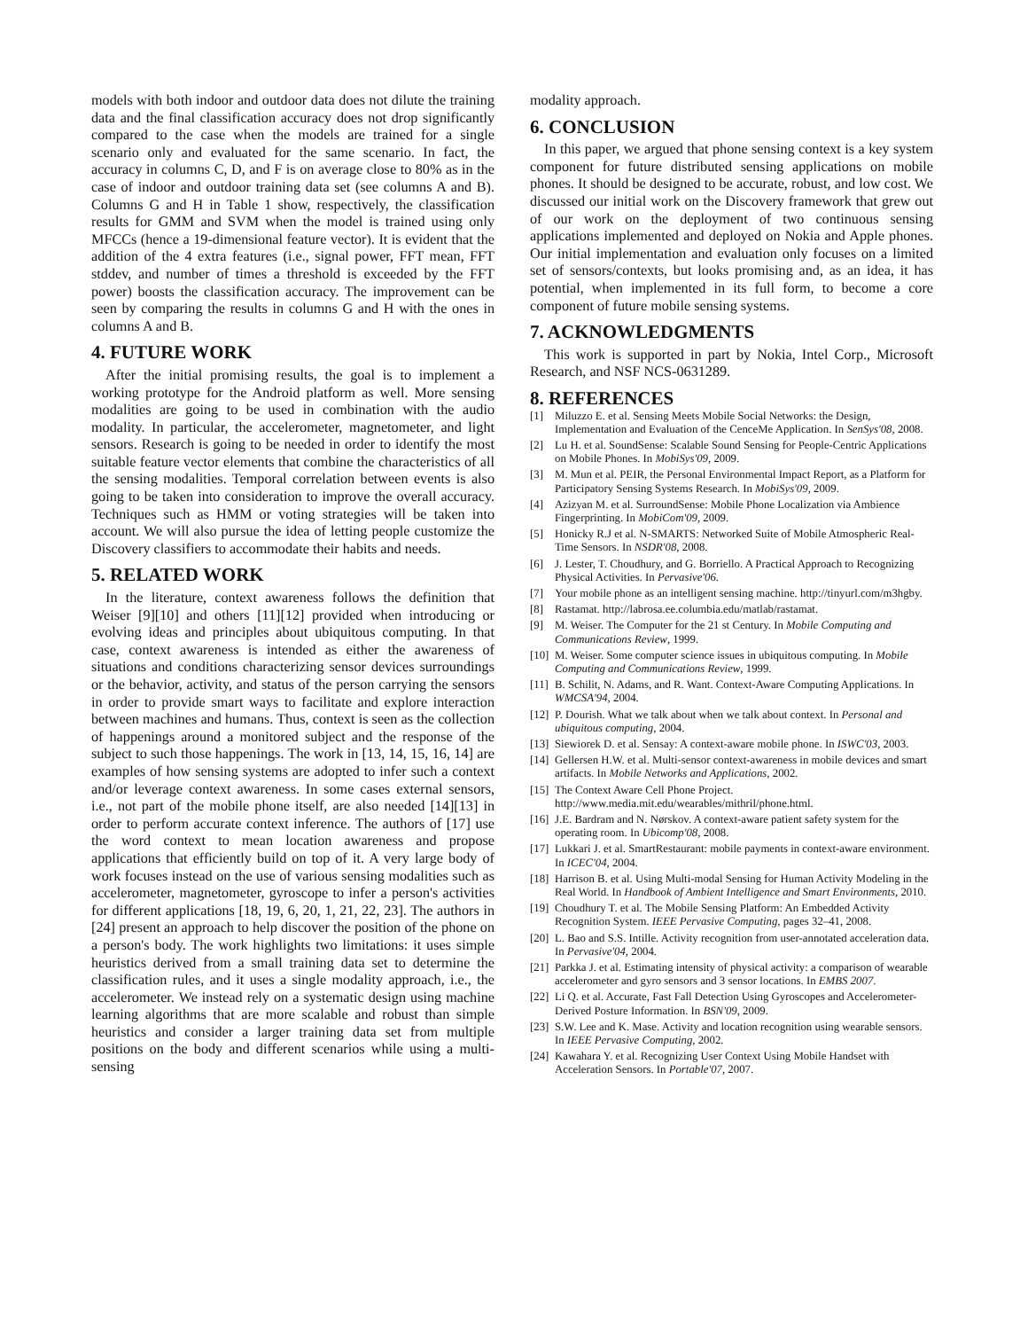models with both indoor and outdoor data does not dilute the training data and the final classification accuracy does not drop significantly compared to the case when the models are trained for a single scenario only and evaluated for the same scenario. In fact, the accuracy in columns C, D, and F is on average close to 80% as in the case of indoor and outdoor training data set (see columns A and B). Columns G and H in Table 1 show, respectively, the classification results for GMM and SVM when the model is trained using only MFCCs (hence a 19-dimensional feature vector). It is evident that the addition of the 4 extra features (i.e., signal power, FFT mean, FFT stddev, and number of times a threshold is exceeded by the FFT power) boosts the classification accuracy. The improvement can be seen by comparing the results in columns G and H with the ones in columns A and B.
4. FUTURE WORK
After the initial promising results, the goal is to implement a working prototype for the Android platform as well. More sensing modalities are going to be used in combination with the audio modality. In particular, the accelerometer, magnetometer, and light sensors. Research is going to be needed in order to identify the most suitable feature vector elements that combine the characteristics of all the sensing modalities. Temporal correlation between events is also going to be taken into consideration to improve the overall accuracy. Techniques such as HMM or voting strategies will be taken into account. We will also pursue the idea of letting people customize the Discovery classifiers to accommodate their habits and needs.
5. RELATED WORK
In the literature, context awareness follows the definition that Weiser [9][10] and others [11][12] provided when introducing or evolving ideas and principles about ubiquitous computing. In that case, context awareness is intended as either the awareness of situations and conditions characterizing sensor devices surroundings or the behavior, activity, and status of the person carrying the sensors in order to provide smart ways to facilitate and explore interaction between machines and humans. Thus, context is seen as the collection of happenings around a monitored subject and the response of the subject to such those happenings. The work in [13, 14, 15, 16, 14] are examples of how sensing systems are adopted to infer such a context and/or leverage context awareness. In some cases external sensors, i.e., not part of the mobile phone itself, are also needed [14][13] in order to perform accurate context inference. The authors of [17] use the word context to mean location awareness and propose applications that efficiently build on top of it. A very large body of work focuses instead on the use of various sensing modalities such as accelerometer, magnetometer, gyroscope to infer a person's activities for different applications [18, 19, 6, 20, 1, 21, 22, 23]. The authors in [24] present an approach to help discover the position of the phone on a person's body. The work highlights two limitations: it uses simple heuristics derived from a small training data set to determine the classification rules, and it uses a single modality approach, i.e., the accelerometer. We instead rely on a systematic design using machine learning algorithms that are more scalable and robust than simple heuristics and consider a larger training data set from multiple positions on the body and different scenarios while using a multi-sensing
modality approach.
6. CONCLUSION
In this paper, we argued that phone sensing context is a key system component for future distributed sensing applications on mobile phones. It should be designed to be accurate, robust, and low cost. We discussed our initial work on the Discovery framework that grew out of our work on the deployment of two continuous sensing applications implemented and deployed on Nokia and Apple phones. Our initial implementation and evaluation only focuses on a limited set of sensors/contexts, but looks promising and, as an idea, it has potential, when implemented in its full form, to become a core component of future mobile sensing systems.
7. ACKNOWLEDGMENTS
This work is supported in part by Nokia, Intel Corp., Microsoft Research, and NSF NCS-0631289.
8. REFERENCES
[1] Miluzzo E. et al. Sensing Meets Mobile Social Networks: the Design, Implementation and Evaluation of the CenceMe Application. In SenSys'08, 2008.
[2] Lu H. et al. SoundSense: Scalable Sound Sensing for People-Centric Applications on Mobile Phones. In MobiSys'09, 2009.
[3] M. Mun et al. PEIR, the Personal Environmental Impact Report, as a Platform for Participatory Sensing Systems Research. In MobiSys'09, 2009.
[4] Azizyan M. et al. SurroundSense: Mobile Phone Localization via Ambience Fingerprinting. In MobiCom'09, 2009.
[5] Honicky R.J et al. N-SMARTS: Networked Suite of Mobile Atmospheric Real-Time Sensors. In NSDR'08, 2008.
[6] J. Lester, T. Choudhury, and G. Borriello. A Practical Approach to Recognizing Physical Activities. In Pervasive'06.
[7] Your mobile phone as an intelligent sensing machine. http://tinyurl.com/m3hgby.
[8] Rastamat. http://labrosa.ee.columbia.edu/matlab/rastamat.
[9] M. Weiser. The Computer for the 21 st Century. In Mobile Computing and Communications Review, 1999.
[10] M. Weiser. Some computer science issues in ubiquitous computing. In Mobile Computing and Communications Review, 1999.
[11] B. Schilit, N. Adams, and R. Want. Context-Aware Computing Applications. In WMCSA'94, 2004.
[12] P. Dourish. What we talk about when we talk about context. In Personal and ubiquitous computing, 2004.
[13] Siewiorek D. et al. Sensay: A context-aware mobile phone. In ISWC'03, 2003.
[14] Gellersen H.W. et al. Multi-sensor context-awareness in mobile devices and smart artifacts. In Mobile Networks and Applications, 2002.
[15] The Context Aware Cell Phone Project. http://www.media.mit.edu/wearables/mithril/phone.html.
[16] J.E. Bardram and N. Nørskov. A context-aware patient safety system for the operating room. In Ubicomp'08, 2008.
[17] Lukkari J. et al. SmartRestaurant: mobile payments in context-aware environment. In ICEC'04, 2004.
[18] Harrison B. et al. Using Multi-modal Sensing for Human Activity Modeling in the Real World. In Handbook of Ambient Intelligence and Smart Environments, 2010.
[19] Choudhury T. et al. The Mobile Sensing Platform: An Embedded Activity Recognition System. IEEE Pervasive Computing, pages 32–41, 2008.
[20] L. Bao and S.S. Intille. Activity recognition from user-annotated acceleration data. In Pervasive'04, 2004.
[21] Parkka J. et al. Estimating intensity of physical activity: a comparison of wearable accelerometer and gyro sensors and 3 sensor locations. In EMBS 2007.
[22] Li Q. et al. Accurate, Fast Fall Detection Using Gyroscopes and Accelerometer-Derived Posture Information. In BSN'09, 2009.
[23] S.W. Lee and K. Mase. Activity and location recognition using wearable sensors. In IEEE Pervasive Computing, 2002.
[24] Kawahara Y. et al. Recognizing User Context Using Mobile Handset with Acceleration Sensors. In Portable'07, 2007.